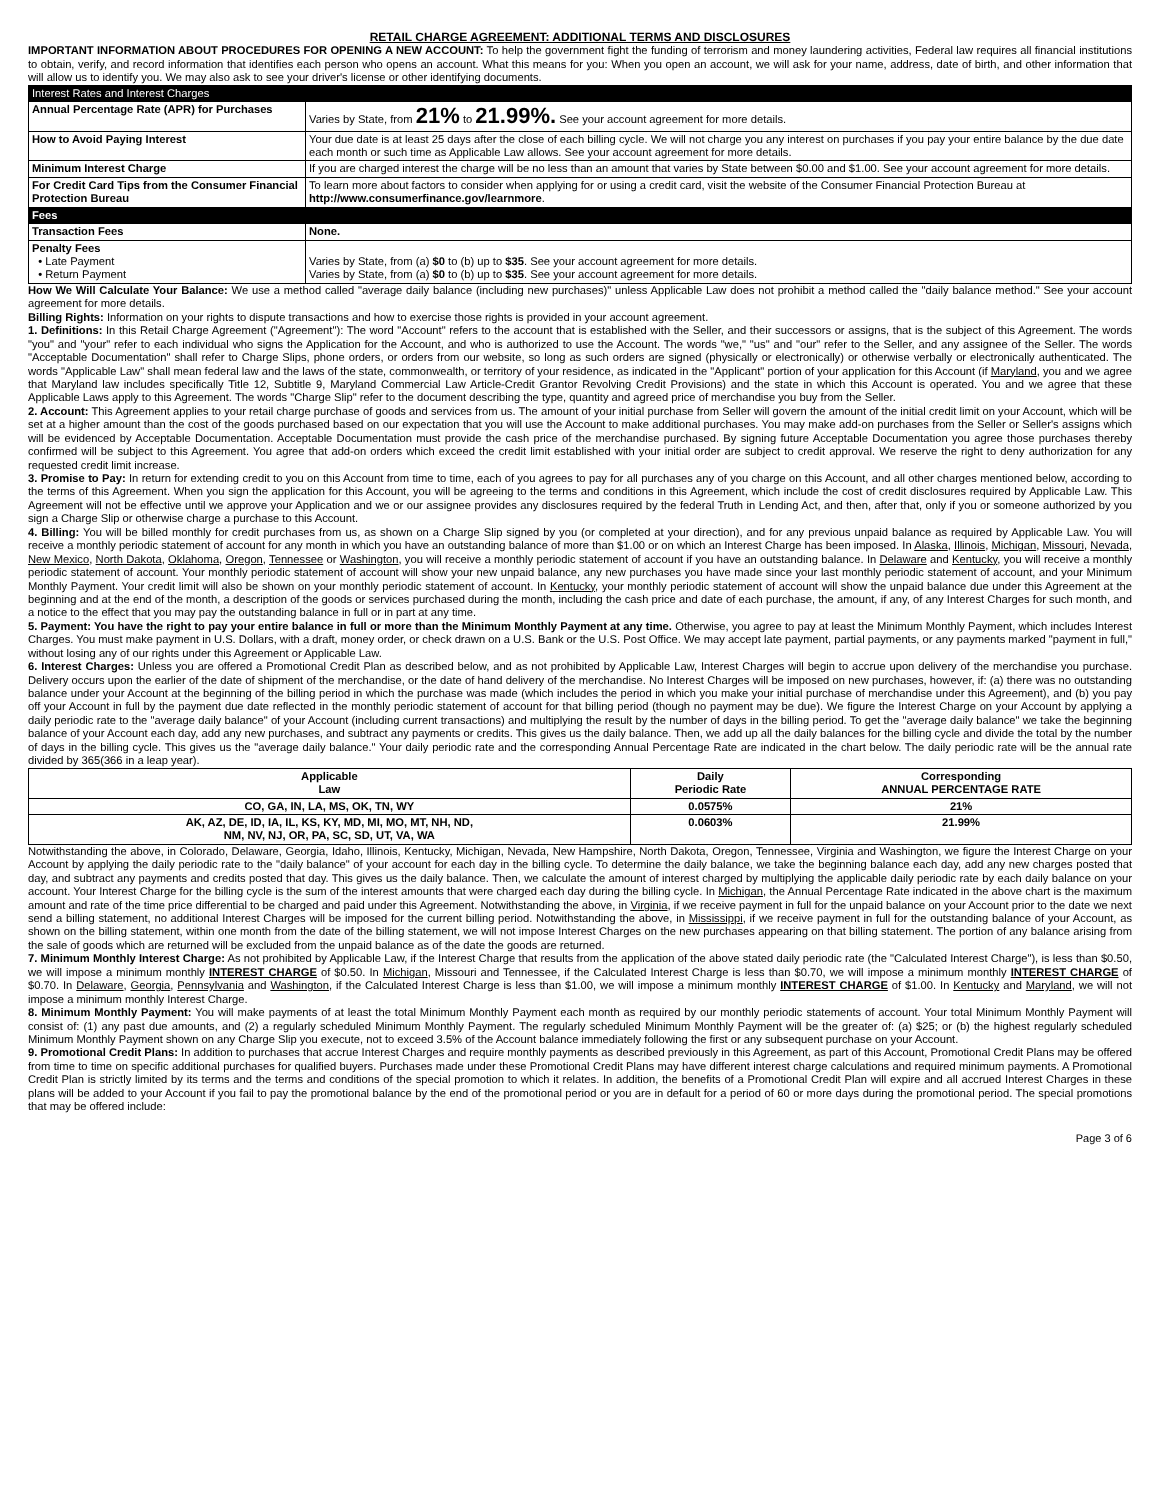RETAIL CHARGE AGREEMENT: ADDITIONAL TERMS AND DISCLOSURES
IMPORTANT INFORMATION ABOUT PROCEDURES FOR OPENING A NEW ACCOUNT: To help the government fight the funding of terrorism and money laundering activities, Federal law requires all financial institutions to obtain, verify, and record information that identifies each person who opens an account. What this means for you: When you open an account, we will ask for your name, address, date of birth, and other information that will allow us to identify you. We may also ask to see your driver's license or other identifying documents.
| Interest Rates and Interest Charges | |
| Annual Percentage Rate (APR) for Purchases | Varies by State, from 21% to 21.99%. See your account agreement for more details. |
| How to Avoid Paying Interest | Your due date is at least 25 days after the close of each billing cycle. We will not charge you any interest on purchases if you pay your entire balance by the due date each month or such time as Applicable Law allows. See your account agreement for more details. |
| Minimum Interest Charge | If you are charged interest the charge will be no less than an amount that varies by State between $0.00 and $1.00. See your account agreement for more details. |
| For Credit Card Tips from the Consumer Financial Protection Bureau | To learn more about factors to consider when applying for or using a credit card, visit the website of the Consumer Financial Protection Bureau at http://www.consumerfinance.gov/learnmore . |
| Fees | |
| Transaction Fees | None. |
| Penalty Fees • Late Payment • Return Payment | Varies by State, from (a) $0 to (b) up to $35 . See your account agreement for more details. Varies by State, from (a) $0 to (b) up to $35 . See your account agreement for more details. |
How We Will Calculate Your Balance: We use a method called "average daily balance (including new purchases)" unless Applicable Law does not prohibit a method called the "daily balance method." See your account agreement for more details.
Billing Rights: Information on your rights to dispute transactions and how to exercise those rights is provided in your account agreement.
1. Definitions: In this Retail Charge Agreement ("Agreement"): The word "Account" refers to the account that is established with the Seller, and their successors or assigns, that is the subject of this Agreement. The words "you" and "your" refer to each individual who signs the Application for the Account, and who is authorized to use the Account. The words "we," "us" and "our" refer to the Seller, and any assignee of the Seller. The words "Acceptable Documentation" shall refer to Charge Slips, phone orders, or orders from our website, so long as such orders are signed (physically or electronically) or otherwise verbally or electronically authenticated. The words "Applicable Law" shall mean federal law and the laws of the state, commonwealth, or territory of your residence, as indicated in the "Applicant" portion of your application for this Account (if Maryland, you and we agree that Maryland law includes specifically Title 12, Subtitle 9, Maryland Commercial Law Article-Credit Grantor Revolving Credit Provisions) and the state in which this Account is operated. You and we agree that these Applicable Laws apply to this Agreement. The words "Charge Slip" refer to the document describing the type, quantity and agreed price of merchandise you buy from the Seller.
2. Account: This Agreement applies to your retail charge purchase of goods and services from us. The amount of your initial purchase from Seller will govern the amount of the initial credit limit on your Account, which will be set at a higher amount than the cost of the goods purchased based on our expectation that you will use the Account to make additional purchases. You may make add-on purchases from the Seller or Seller's assigns which will be evidenced by Acceptable Documentation. Acceptable Documentation must provide the cash price of the merchandise purchased. By signing future Acceptable Documentation you agree those purchases thereby confirmed will be subject to this Agreement. You agree that add-on orders which exceed the credit limit established with your initial order are subject to credit approval. We reserve the right to deny authorization for any requested credit limit increase.
3. Promise to Pay: In return for extending credit to you on this Account from time to time, each of you agrees to pay for all purchases any of you charge on this Account, and all other charges mentioned below, according to the terms of this Agreement. When you sign the application for this Account, you will be agreeing to the terms and conditions in this Agreement, which include the cost of credit disclosures required by Applicable Law. This Agreement will not be effective until we approve your Application and we or our assignee provides any disclosures required by the federal Truth in Lending Act, and then, after that, only if you or someone authorized by you sign a Charge Slip or otherwise charge a purchase to this Account.
4. Billing: You will be billed monthly for credit purchases from us, as shown on a Charge Slip signed by you (or completed at your direction), and for any previous unpaid balance as required by Applicable Law. You will receive a monthly periodic statement of account for any month in which you have an outstanding balance of more than $1.00 or on which an Interest Charge has been imposed. In Alaska, Illinois, Michigan, Missouri, Nevada, New Mexico, North Dakota, Oklahoma, Oregon, Tennessee or Washington, you will receive a monthly periodic statement of account if you have an outstanding balance. In Delaware and Kentucky, you will receive a monthly periodic statement of account. Your monthly periodic statement of account will show your new unpaid balance, any new purchases you have made since your last monthly periodic statement of account, and your Minimum Monthly Payment. Your credit limit will also be shown on your monthly periodic statement of account. In Kentucky, your monthly periodic statement of account will show the unpaid balance due under this Agreement at the beginning and at the end of the month, a description of the goods or services purchased during the month, including the cash price and date of each purchase, the amount, if any, of any Interest Charges for such month, and a notice to the effect that you may pay the outstanding balance in full or in part at any time.
5. Payment: You have the right to pay your entire balance in full or more than the Minimum Monthly Payment at any time. Otherwise, you agree to pay at least the Minimum Monthly Payment, which includes Interest Charges. You must make payment in U.S. Dollars, with a draft, money order, or check drawn on a U.S. Bank or the U.S. Post Office. We may accept late payment, partial payments, or any payments marked "payment in full," without losing any of our rights under this Agreement or Applicable Law.
6. Interest Charges: Unless you are offered a Promotional Credit Plan as described below, and as not prohibited by Applicable Law, Interest Charges will begin to accrue upon delivery of the merchandise you purchase. Delivery occurs upon the earlier of the date of shipment of the merchandise, or the date of hand delivery of the merchandise. No Interest Charges will be imposed on new purchases, however, if: (a) there was no outstanding balance under your Account at the beginning of the billing period in which the purchase was made (which includes the period in which you make your initial purchase of merchandise under this Agreement), and (b) you pay off your Account in full by the payment due date reflected in the monthly periodic statement of account for that billing period (though no payment may be due). We figure the Interest Charge on your Account by applying a daily periodic rate to the "average daily balance" of your Account (including current transactions) and multiplying the result by the number of days in the billing period. To get the "average daily balance" we take the beginning balance of your Account each day, add any new purchases, and subtract any payments or credits. This gives us the daily balance. Then, we add up all the daily balances for the billing cycle and divide the total by the number of days in the billing cycle. This gives us the "average daily balance." Your daily periodic rate and the corresponding Annual Percentage Rate are indicated in the chart below. The daily periodic rate will be the annual rate divided by 365(366 in a leap year).
| Applicable Law | Daily Periodic Rate | Corresponding ANNUAL PERCENTAGE RATE |
| --- | --- | --- |
| CO, GA, IN, LA, MS, OK, TN, WY | 0.0575% | 21% |
| AK, AZ, DE, ID, IA, IL, KS, KY, MD, MI, MO, MT, NH, ND, NM, NV, NJ, OR, PA, SC, SD, UT, VA, WA | 0.0603% | 21.99% |
Notwithstanding the above, in Colorado, Delaware, Georgia, Idaho, Illinois, Kentucky, Michigan, Nevada, New Hampshire, North Dakota, Oregon, Tennessee, Virginia and Washington, we figure the Interest Charge on your Account by applying the daily periodic rate to the "daily balance" of your account for each day in the billing cycle. To determine the daily balance, we take the beginning balance each day, add any new charges posted that day, and subtract any payments and credits posted that day. This gives us the daily balance. Then, we calculate the amount of interest charged by multiplying the applicable daily periodic rate by each daily balance on your account. Your Interest Charge for the billing cycle is the sum of the interest amounts that were charged each day during the billing cycle. In Michigan, the Annual Percentage Rate indicated in the above chart is the maximum amount and rate of the time price differential to be charged and paid under this Agreement. Notwithstanding the above, in Virginia, if we receive payment in full for the unpaid balance on your Account prior to the date we next send a billing statement, no additional Interest Charges will be imposed for the current billing period. Notwithstanding the above, in Mississippi, if we receive payment in full for the outstanding balance of your Account, as shown on the billing statement, within one month from the date of the billing statement, we will not impose Interest Charges on the new purchases appearing on that billing statement. The portion of any balance arising from the sale of goods which are returned will be excluded from the unpaid balance as of the date the goods are returned.
7. Minimum Monthly Interest Charge: As not prohibited by Applicable Law, if the Interest Charge that results from the application of the above stated daily periodic rate (the "Calculated Interest Charge"), is less than $0.50, we will impose a minimum monthly INTEREST CHARGE of $0.50. In Michigan, Missouri and Tennessee, if the Calculated Interest Charge is less than $0.70, we will impose a minimum monthly INTEREST CHARGE of $0.70. In Delaware, Georgia, Pennsylvania and Washington, if the Calculated Interest Charge is less than $1.00, we will impose a minimum monthly INTEREST CHARGE of $1.00. In Kentucky and Maryland, we will not impose a minimum monthly Interest Charge.
8. Minimum Monthly Payment: You will make payments of at least the total Minimum Monthly Payment each month as required by our monthly periodic statements of account. Your total Minimum Monthly Payment will consist of: (1) any past due amounts, and (2) a regularly scheduled Minimum Monthly Payment. The regularly scheduled Minimum Monthly Payment will be the greater of: (a) $25; or (b) the highest regularly scheduled Minimum Monthly Payment shown on any Charge Slip you execute, not to exceed 3.5% of the Account balance immediately following the first or any subsequent purchase on your Account.
9. Promotional Credit Plans: In addition to purchases that accrue Interest Charges and require monthly payments as described previously in this Agreement, as part of this Account, Promotional Credit Plans may be offered from time to time on specific additional purchases for qualified buyers. Purchases made under these Promotional Credit Plans may have different interest charge calculations and required minimum payments. A Promotional Credit Plan is strictly limited by its terms and the terms and conditions of the special promotion to which it relates. In addition, the benefits of a Promotional Credit Plan will expire and all accrued Interest Charges in these plans will be added to your Account if you fail to pay the promotional balance by the end of the promotional period or you are in default for a period of 60 or more days during the promotional period. The special promotions that may be offered include:
Page 3 of 6